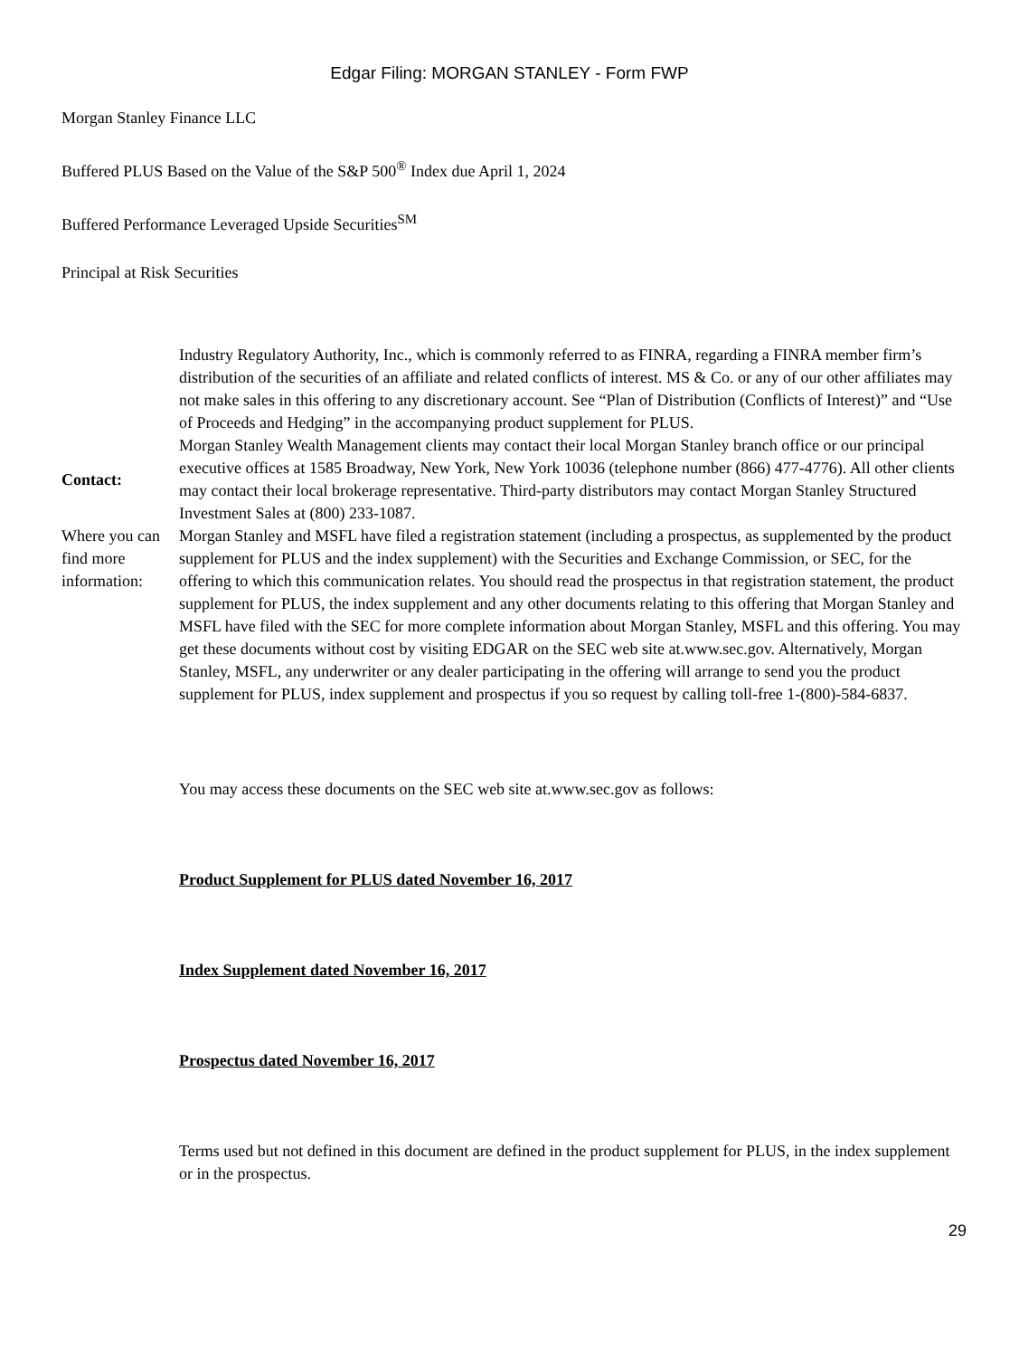Edgar Filing: MORGAN STANLEY - Form FWP
Morgan Stanley Finance LLC
Buffered PLUS Based on the Value of the S&P 500<sup>®</sup> Index due April 1, 2024
Buffered Performance Leveraged Upside Securities<sup>SM</sup>
Principal at Risk Securities
| | Industry Regulatory Authority, Inc., which is commonly referred to as FINRA, regarding a FINRA member firm’s distribution of the securities of an affiliate and related conflicts of interest. MS & Co. or any of our other affiliates may not make sales in this offering to any discretionary account. See “Plan of Distribution (Conflicts of Interest)” and “Use of Proceeds and Hedging” in the accompanying product supplement for PLUS. |
| Contact: | Morgan Stanley Wealth Management clients may contact their local Morgan Stanley branch office or our principal executive offices at 1585 Broadway, New York, New York 10036 (telephone number (866) 477-4776). All other clients may contact their local brokerage representative. Third-party distributors may contact Morgan Stanley Structured Investment Sales at (800) 233-1087. |
| Where you can find more information: | Morgan Stanley and MSFL have filed a registration statement (including a prospectus, as supplemented by the product supplement for PLUS and the index supplement) with the Securities and Exchange Commission, or SEC, for the offering to which this communication relates. You should read the prospectus in that registration statement, the product supplement for PLUS, the index supplement and any other documents relating to this offering that Morgan Stanley and MSFL have filed with the SEC for more complete information about Morgan Stanley, MSFL and this offering. You may get these documents without cost by visiting EDGAR on the SEC web site at.www.sec.gov. Alternatively, Morgan Stanley, MSFL, any underwriter or any dealer participating in the offering will arrange to send you the product supplement for PLUS, index supplement and prospectus if you so request by calling toll-free 1-(800)-584-6837. |
You may access these documents on the SEC web site at.www.sec.gov as follows:
Product Supplement for PLUS dated November 16, 2017
Index Supplement dated November 16, 2017
Prospectus dated November 16, 2017
Terms used but not defined in this document are defined in the product supplement for PLUS, in the index supplement or in the prospectus.
29